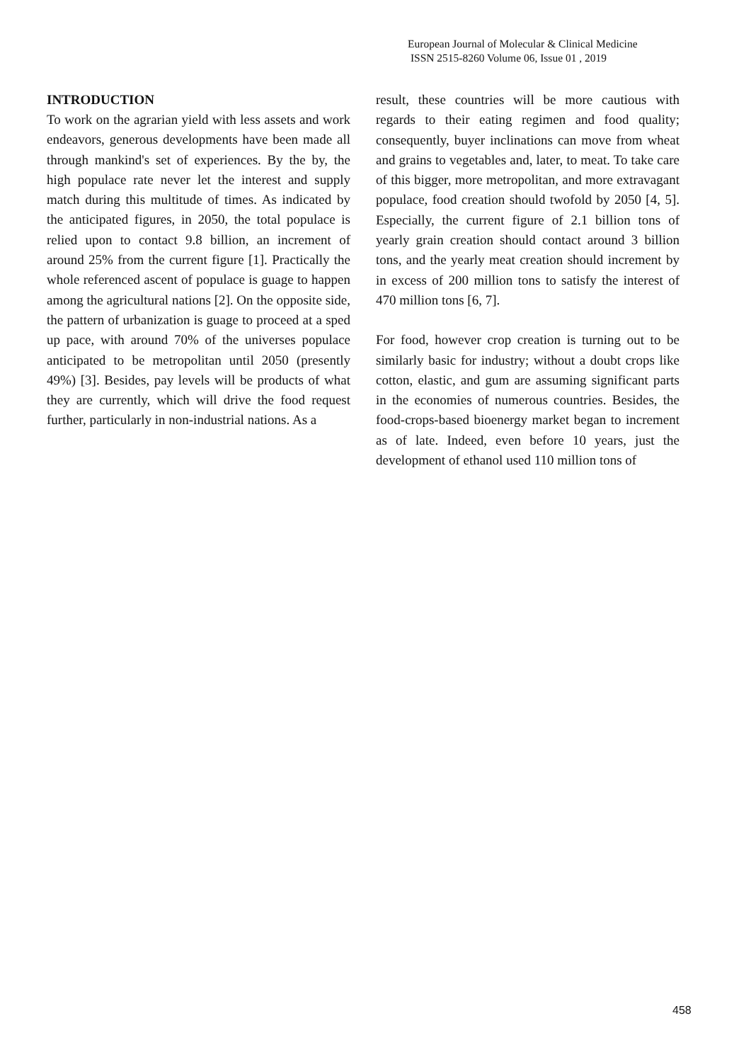European Journal of Molecular & Clinical Medicine
ISSN 2515-8260 Volume 06, Issue 01 , 2019
INTRODUCTION
To work on the agrarian yield with less assets and work endeavors, generous developments have been made all through mankind's set of experiences. By the by, the high populace rate never let the interest and supply match during this multitude of times. As indicated by the anticipated figures, in 2050, the total populace is relied upon to contact 9.8 billion, an increment of around 25% from the current figure [1]. Practically the whole referenced ascent of populace is guage to happen among the agricultural nations [2]. On the opposite side, the pattern of urbanization is guage to proceed at a sped up pace, with around 70% of the universes populace anticipated to be metropolitan until 2050 (presently 49%) [3]. Besides, pay levels will be products of what they are currently, which will drive the food request further, particularly in non-industrial nations. As a
result, these countries will be more cautious with regards to their eating regimen and food quality; consequently, buyer inclinations can move from wheat and grains to vegetables and, later, to meat. To take care of this bigger, more metropolitan, and more extravagant populace, food creation should twofold by 2050 [4, 5]. Especially, the current figure of 2.1 billion tons of yearly grain creation should contact around 3 billion tons, and the yearly meat creation should increment by in excess of 200 million tons to satisfy the interest of 470 million tons [6, 7].
For food, however crop creation is turning out to be similarly basic for industry; without a doubt crops like cotton, elastic, and gum are assuming significant parts in the economies of numerous countries. Besides, the food-crops-based bioenergy market began to increment as of late. Indeed, even before 10 years, just the development of ethanol used 110 million tons of
458